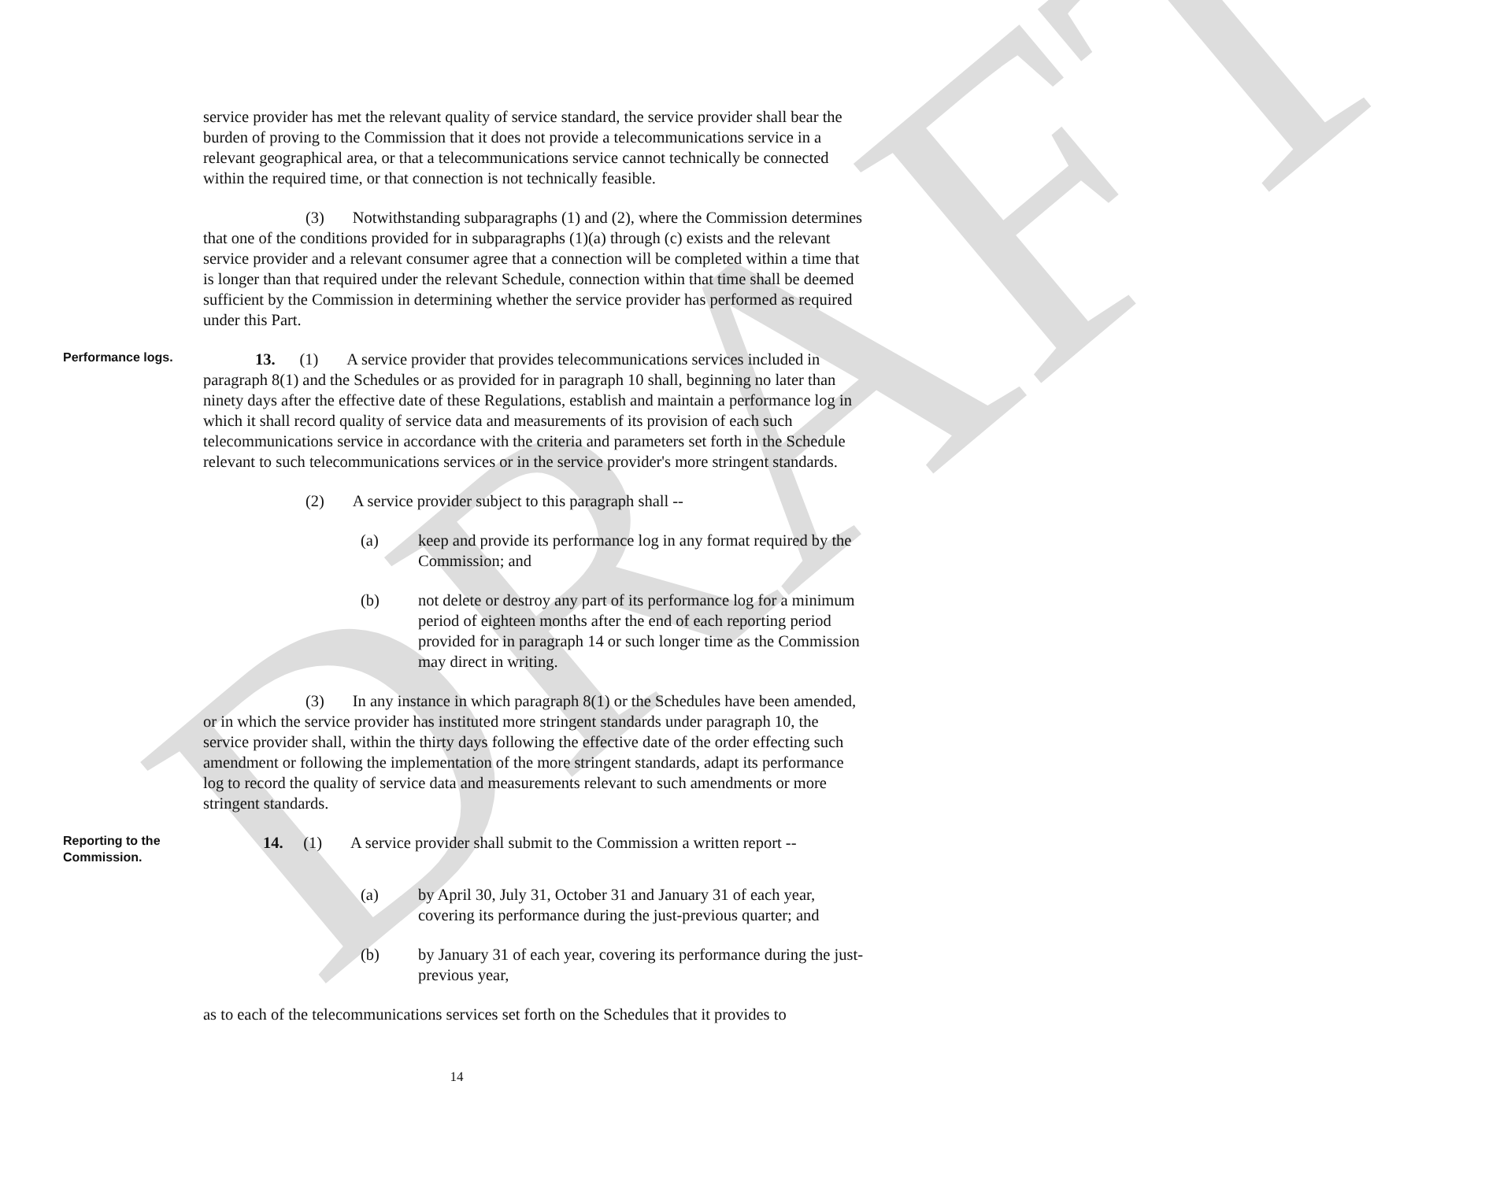DRAFT
service provider has met the relevant quality of service standard, the service provider shall bear the burden of proving to the Commission that it does not provide a telecommunications service in a relevant geographical area, or that a telecommunications service cannot technically be connected within the required time, or that connection is not technically feasible.
(3) Notwithstanding subparagraphs (1) and (2), where the Commission determines that one of the conditions provided for in subparagraphs (1)(a) through (c) exists and the relevant service provider and a relevant consumer agree that a connection will be completed within a time that is longer than that required under the relevant Schedule, connection within that time shall be deemed sufficient by the Commission in determining whether the service provider has performed as required under this Part.
Performance logs.
13. (1) A service provider that provides telecommunications services included in paragraph 8(1) and the Schedules or as provided for in paragraph 10 shall, beginning no later than ninety days after the effective date of these Regulations, establish and maintain a performance log in which it shall record quality of service data and measurements of its provision of each such telecommunications service in accordance with the criteria and parameters set forth in the Schedule relevant to such telecommunications services or in the service provider's more stringent standards.
(2) A service provider subject to this paragraph shall --
(a) keep and provide its performance log in any format required by the Commission; and
(b) not delete or destroy any part of its performance log for a minimum period of eighteen months after the end of each reporting period provided for in paragraph 14 or such longer time as the Commission may direct in writing.
(3) In any instance in which paragraph 8(1) or the Schedules have been amended, or in which the service provider has instituted more stringent standards under paragraph 10, the service provider shall, within the thirty days following the effective date of the order effecting such amendment or following the implementation of the more stringent standards, adapt its performance log to record the quality of service data and measurements relevant to such amendments or more stringent standards.
Reporting to the Commission.
14. (1) A service provider shall submit to the Commission a written report --
(a) by April 30, July 31, October 31 and January 31 of each year, covering its performance during the just-previous quarter; and
(b) by January 31 of each year, covering its performance during the just-previous year,
as to each of the telecommunications services set forth on the Schedules that it provides to
14